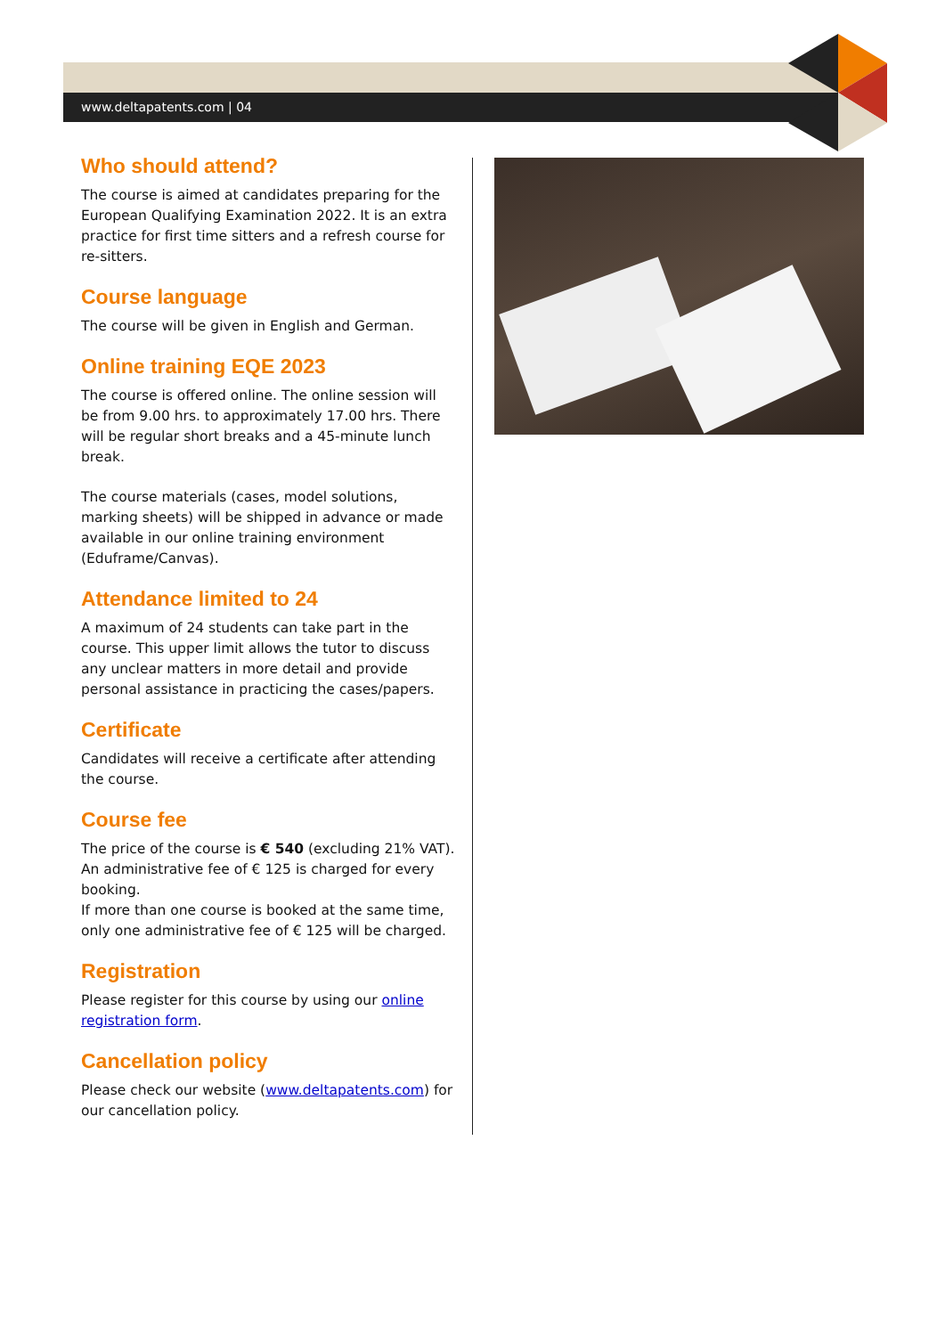www.deltapatents.com | 04
Who should attend?
The course is aimed at candidates preparing for the European Qualifying Examination 2022. It is an extra practice for first time sitters and a refresh course for re-sitters.
Course language
The course will be given in English and German.
Online training EQE 2023
The course is offered online. The online session will be from 9.00 hrs. to approximately 17.00 hrs. There will be regular short breaks and a 45-minute lunch break.
The course materials (cases, model solutions, marking sheets) will be shipped in advance or made available in our online training environment (Eduframe/Canvas).
Attendance limited to 24
A maximum of 24 students can take part in the course. This upper limit allows the tutor to discuss any unclear matters in more detail and provide personal assistance in practicing the cases/papers.
Certificate
Candidates will receive a certificate after attending the course.
Course fee
The price of the course is € 540 (excluding 21% VAT). An administrative fee of € 125 is charged for every booking.
If more than one course is booked at the same time, only one administrative fee of € 125 will be charged.
Registration
Please register for this course by using our online registration form.
Cancellation policy
Please check our website (www.deltapatents.com) for our cancellation policy.